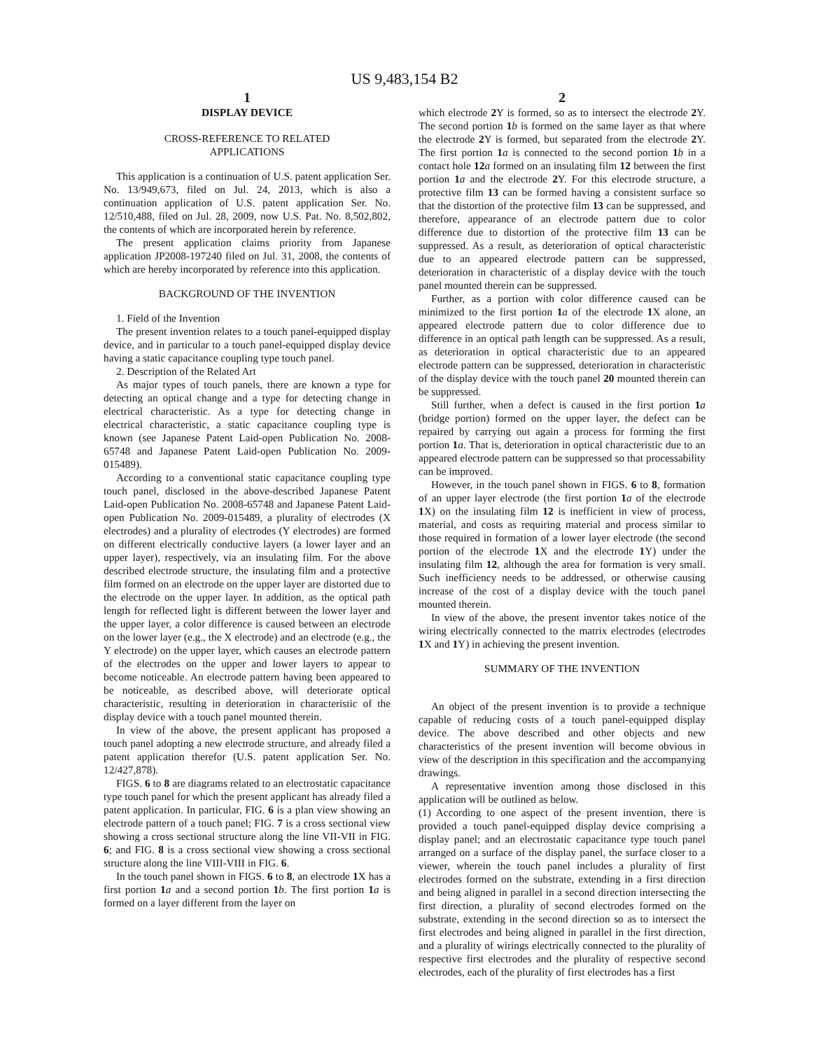US 9,483,154 B2
1
DISPLAY DEVICE
CROSS-REFERENCE TO RELATED
APPLICATIONS
This application is a continuation of U.S. patent application Ser. No. 13/949,673, filed on Jul. 24, 2013, which is also a continuation application of U.S. patent application Ser. No. 12/510,488, filed on Jul. 28, 2009, now U.S. Pat. No. 8,502,802, the contents of which are incorporated herein by reference.
The present application claims priority from Japanese application JP2008-197240 filed on Jul. 31, 2008, the contents of which are hereby incorporated by reference into this application.
BACKGROUND OF THE INVENTION
1. Field of the Invention
The present invention relates to a touch panel-equipped display device, and in particular to a touch panel-equipped display device having a static capacitance coupling type touch panel.
2. Description of the Related Art
As major types of touch panels, there are known a type for detecting an optical change and a type for detecting change in electrical characteristic. As a type for detecting change in electrical characteristic, a static capacitance coupling type is known (see Japanese Patent Laid-open Publication No. 2008-65748 and Japanese Patent Laid-open Publication No. 2009-015489).
According to a conventional static capacitance coupling type touch panel, disclosed in the above-described Japanese Patent Laid-open Publication No. 2008-65748 and Japanese Patent Laid-open Publication No. 2009-015489, a plurality of electrodes (X electrodes) and a plurality of electrodes (Y electrodes) are formed on different electrically conductive layers (a lower layer and an upper layer), respectively, via an insulating film. For the above described electrode structure, the insulating film and a protective film formed on an electrode on the upper layer are distorted due to the electrode on the upper layer. In addition, as the optical path length for reflected light is different between the lower layer and the upper layer, a color difference is caused between an electrode on the lower layer (e.g., the X electrode) and an electrode (e.g., the Y electrode) on the upper layer, which causes an electrode pattern of the electrodes on the upper and lower layers to appear to become noticeable. An electrode pattern having been appeared to be noticeable, as described above, will deteriorate optical characteristic, resulting in deterioration in characteristic of the display device with a touch panel mounted therein.
In view of the above, the present applicant has proposed a touch panel adopting a new electrode structure, and already filed a patent application therefor (U.S. patent application Ser. No. 12/427,878).
FIGS. 6 to 8 are diagrams related to an electrostatic capacitance type touch panel for which the present applicant has already filed a patent application. In particular, FIG. 6 is a plan view showing an electrode pattern of a touch panel; FIG. 7 is a cross sectional view showing a cross sectional structure along the line VII-VII in FIG. 6; and FIG. 8 is a cross sectional view showing a cross sectional structure along the line VIII-VIII in FIG. 6.
In the touch panel shown in FIGS. 6 to 8, an electrode 1 X has a first portion 1 a and a second portion 1 b. The first portion 1 a is formed on a layer different from the layer on
2
which electrode 2 Y is formed, so as to intersect the electrode 2 Y. The second portion 1 b is formed on the same layer as that where the electrode 2 Y is formed, but separated from the electrode 2 Y. The first portion 1 a is connected to the second portion 1 b in a contact hole 12 a formed on an insulating film 12 between the first portion 1 a and the electrode 2 Y. For this electrode structure, a protective film 13 can be formed having a consistent surface so that the distortion of the protective film 13 can be suppressed, and therefore, appearance of an electrode pattern due to color difference due to distortion of the protective film 13 can be suppressed. As a result, as deterioration of optical characteristic due to an appeared electrode pattern can be suppressed, deterioration in characteristic of a display device with the touch panel mounted therein can be suppressed.
Further, as a portion with color difference caused can be minimized to the first portion 1 a of the electrode 1 X alone, an appeared electrode pattern due to color difference due to difference in an optical path length can be suppressed. As a result, as deterioration in optical characteristic due to an appeared electrode pattern can be suppressed, deterioration in characteristic of the display device with the touch panel 20 mounted therein can be suppressed.
Still further, when a defect is caused in the first portion 1 a (bridge portion) formed on the upper layer, the defect can be repaired by carrying out again a process for forming the first portion 1 a. That is, deterioration in optical characteristic due to an appeared electrode pattern can be suppressed so that processability can be improved.
However, in the touch panel shown in FIGS. 6 to 8, formation of an upper layer electrode (the first portion 1 a of the electrode 1 X) on the insulating film 12 is inefficient in view of process, material, and costs as requiring material and process similar to those required in formation of a lower layer electrode (the second portion of the electrode 1 X and the electrode 1 Y) under the insulating film 12, although the area for formation is very small. Such inefficiency needs to be addressed, or otherwise causing increase of the cost of a display device with the touch panel mounted therein.
In view of the above, the present inventor takes notice of the wiring electrically connected to the matrix electrodes (electrodes 1 X and 1 Y) in achieving the present invention.
SUMMARY OF THE INVENTION
An object of the present invention is to provide a technique capable of reducing costs of a touch panel-equipped display device. The above described and other objects and new characteristics of the present invention will become obvious in view of the description in this specification and the accompanying drawings.
A representative invention among those disclosed in this application will be outlined as below.
(1) According to one aspect of the present invention, there is provided a touch panel-equipped display device comprising a display panel; and an electrostatic capacitance type touch panel arranged on a surface of the display panel, the surface closer to a viewer, wherein the touch panel includes a plurality of first electrodes formed on the substrate, extending in a first direction and being aligned in parallel in a second direction intersecting the first direction, a plurality of second electrodes formed on the substrate, extending in the second direction so as to intersect the first electrodes and being aligned in parallel in the first direction, and a plurality of wirings electrically connected to the plurality of respective first electrodes and the plurality of respective second electrodes, each of the plurality of first electrodes has a first